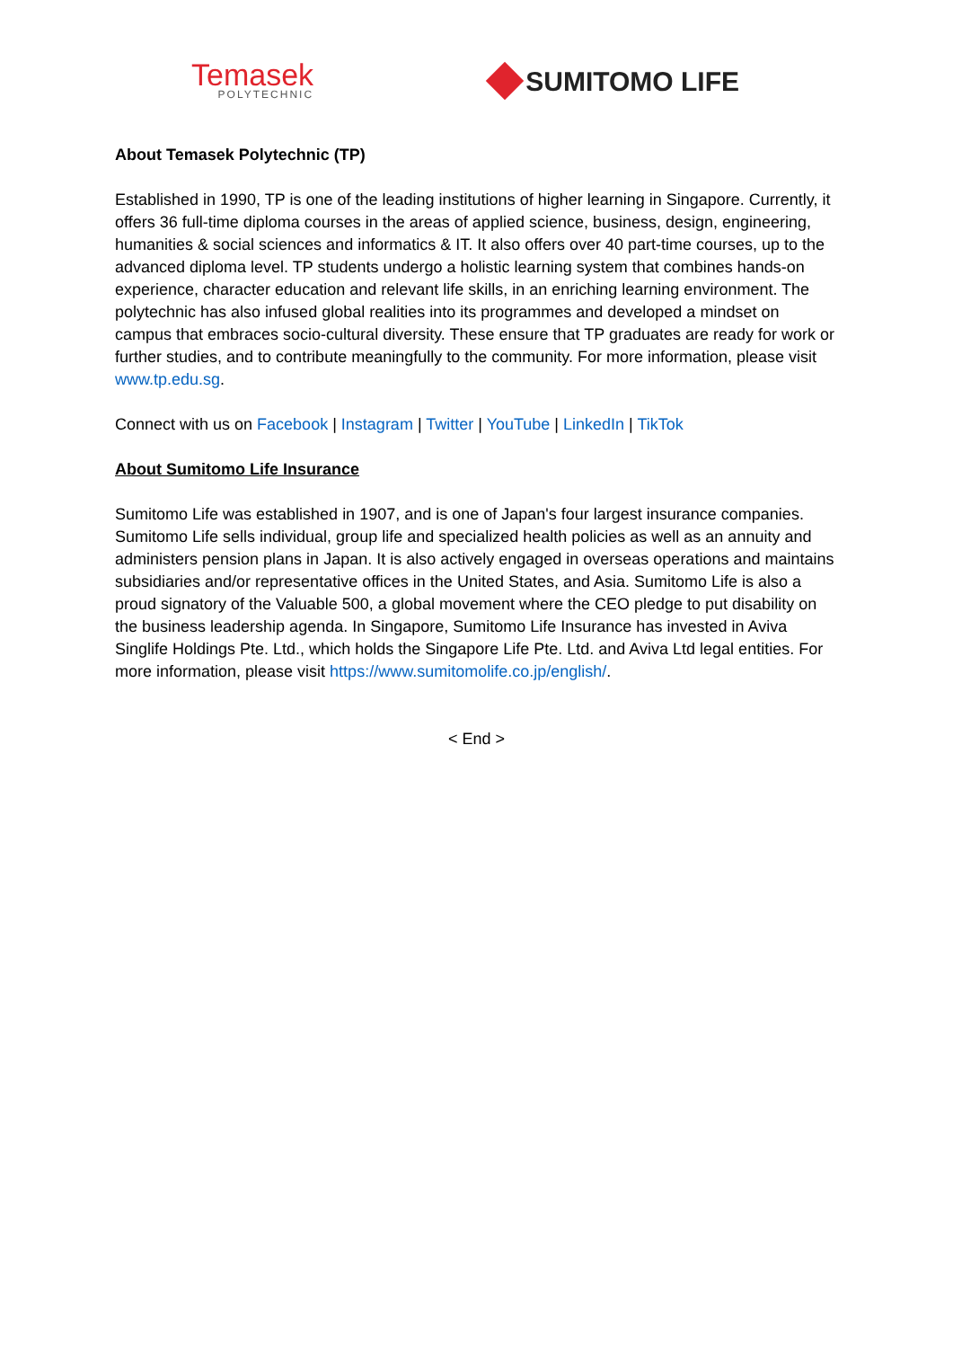Temasek
POLYTECHNIC
SUMITOMO LIFE
About Temasek Polytechnic (TP)
Established in 1990, TP is one of the leading institutions of higher learning in Singapore. Currently, it offers 36 full-time diploma courses in the areas of applied science, business, design, engineering, humanities & social sciences and informatics & IT. It also offers over 40 part-time courses, up to the advanced diploma level. TP students undergo a holistic learning system that combines hands-on experience, character education and relevant life skills, in an enriching learning environment. The polytechnic has also infused global realities into its programmes and developed a mindset on campus that embraces socio-cultural diversity. These ensure that TP graduates are ready for work or further studies, and to contribute meaningfully to the community. For more information, please visit www.tp.edu.sg.
Connect with us on Facebook | Instagram | Twitter | YouTube | LinkedIn | TikTok
About Sumitomo Life Insurance
Sumitomo Life was established in 1907, and is one of Japan's four largest insurance companies. Sumitomo Life sells individual, group life and specialized health policies as well as an annuity and administers pension plans in Japan. It is also actively engaged in overseas operations and maintains subsidiaries and/or representative offices in the United States, and Asia. Sumitomo Life is also a proud signatory of the Valuable 500, a global movement where the CEO pledge to put disability on the business leadership agenda. In Singapore, Sumitomo Life Insurance has invested in Aviva Singlife Holdings Pte. Ltd., which holds the Singapore Life Pte. Ltd. and Aviva Ltd legal entities. For more information, please visit https://www.sumitomolife.co.jp/english/.
< End >